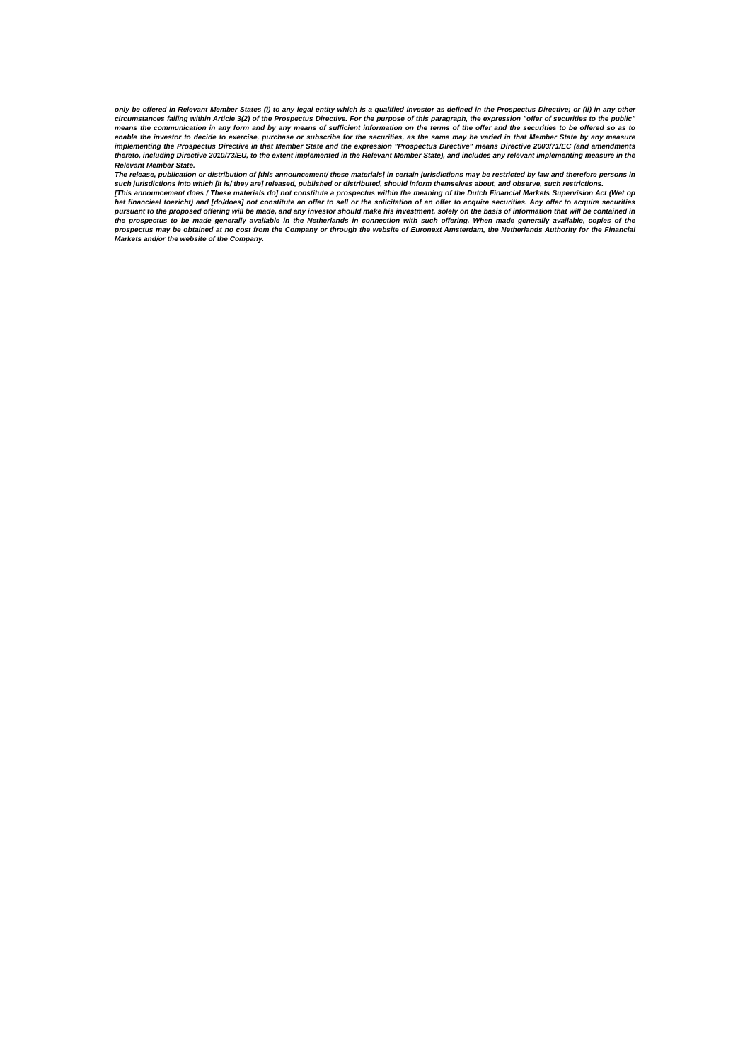only be offered in Relevant Member States (i) to any legal entity which is a qualified investor as defined in the Prospectus Directive; or (ii) in any other circumstances falling within Article 3(2) of the Prospectus Directive. For the purpose of this paragraph, the expression "offer of securities to the public" means the communication in any form and by any means of sufficient information on the terms of the offer and the securities to be offered so as to enable the investor to decide to exercise, purchase or subscribe for the securities, as the same may be varied in that Member State by any measure implementing the Prospectus Directive in that Member State and the expression "Prospectus Directive" means Directive 2003/71/EC (and amendments thereto, including Directive 2010/73/EU, to the extent implemented in the Relevant Member State), and includes any relevant implementing measure in the Relevant Member State.
The release, publication or distribution of [this announcement/ these materials] in certain jurisdictions may be restricted by law and therefore persons in such jurisdictions into which [it is/ they are] released, published or distributed, should inform themselves about, and observe, such restrictions.
[This announcement does / These materials do] not constitute a prospectus within the meaning of the Dutch Financial Markets Supervision Act (Wet op het financieel toezicht) and [do/does] not constitute an offer to sell or the solicitation of an offer to acquire securities. Any offer to acquire securities pursuant to the proposed offering will be made, and any investor should make his investment, solely on the basis of information that will be contained in the prospectus to be made generally available in the Netherlands in connection with such offering. When made generally available, copies of the prospectus may be obtained at no cost from the Company or through the website of Euronext Amsterdam, the Netherlands Authority for the Financial Markets and/or the website of the Company.